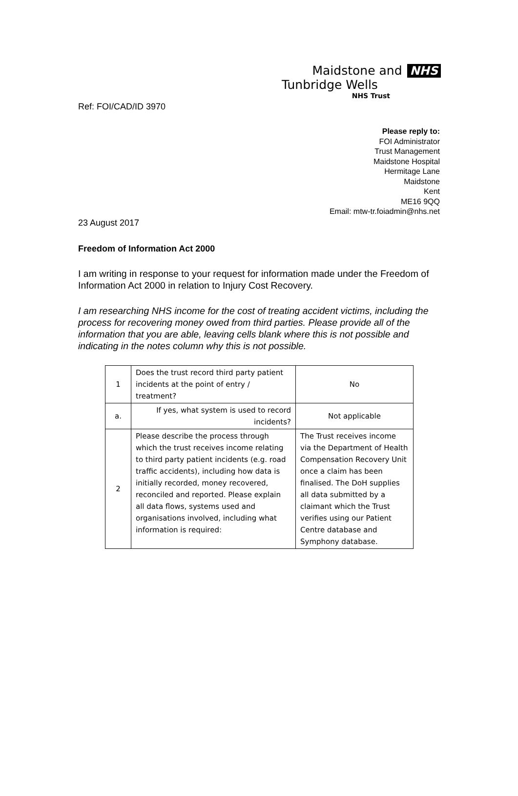Maidstone and NHS
Tunbridge Wells
NHS Trust
Ref: FOI/CAD/ID 3970
Please reply to:
FOI Administrator
Trust Management
Maidstone Hospital
Hermitage Lane
Maidstone
Kent
ME16 9QQ
Email: mtw-tr.foiadmin@nhs.net
23 August 2017
Freedom of Information Act 2000
I am writing in response to your request for information made under the Freedom of Information Act 2000 in relation to Injury Cost Recovery.
I am researching NHS income for the cost of treating accident victims, including the process for recovering money owed from third parties. Please provide all of the information that you are able, leaving cells blank where this is not possible and indicating in the notes column why this is not possible.
| 1 | Does the trust record third party patient incidents at the point of entry / treatment? | No |
| a. | If yes, what system is used to record incidents? | Not applicable |
| 2 | Please describe the process through which the trust receives income relating to third party patient incidents (e.g. road traffic accidents), including how data is initially recorded, money recovered, reconciled and reported. Please explain all data flows, systems used and organisations involved, including what information is required: | The Trust receives income via the Department of Health Compensation Recovery Unit once a claim has been finalised. The DoH supplies all data submitted by a claimant which the Trust verifies using our Patient Centre database and Symphony database. |